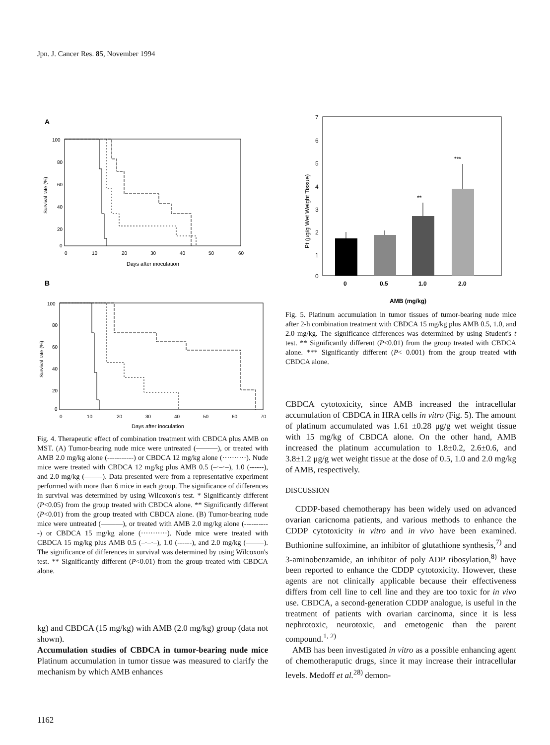Jpn. J. Cancer Res. 85, November 1994
A
100
80
60
40
20
0
0
10
20
30
40
50
60
Days after inoculation
Survival rate (%)
B
100
80
60
40
20
0
0
10
20
30
40
50
60
70
Days after inoculation
Survival rate (%)
Fig. 4. Therapeutic effect of combination treatment with CBDCA plus AMB on MST. (A) Tumor-bearing nude mice were untreated (———), or treated with AMB 2.0 mg/kg alone (-----------) or CBDCA 12 mg/kg alone (··········). Nude mice were treated with CBDCA 12 mg/kg plus AMB 0.5 (–·–·–), 1.0 (------), and 2.0 mg/kg (——–). Data presented were from a representative experiment performed with more than 6 mice in each group. The significance of differences in survival was determined by using Wilcoxon's test. * Significantly different (P<0.05) from the group treated with CBDCA alone. ** Significantly different (P<0.01) from the group treated with CBDCA alone. (B) Tumor-bearing nude mice were untreated (———), or treated with AMB 2.0 mg/kg alone (-----------) or CBDCA 15 mg/kg alone (···········). Nude mice were treated with CBDCA 15 mg/kg plus AMB 0.5 (–·–·–), 1.0 (------), and 2.0 mg/kg (——–). The significance of differences in survival was determined by using Wilcoxon's test. ** Significantly different (P<0.01) from the group treated with CBDCA alone.
kg) and CBDCA (15 mg/kg) with AMB (2.0 mg/kg) group (data not shown).
Accumulation studies of CBDCA in tumor-bearing nude mice Platinum accumulation in tumor tissue was measured to clarify the mechanism by which AMB enhances
7
6
5
4
3
2
1
0
**
***
0
0.5
1.0
2.0
AMB (mg/kg)
Pt (μg/g Wet Weight Tissue)
Fig. 5. Platinum accumulation in tumor tissues of tumor-bearing nude mice after 2-h combination treatment with CBDCA 15 mg/kg plus AMB 0.5, 1.0, and 2.0 mg/kg. The significance differences was determined by using Student's t test. ** Significantly different (P<0.01) from the group treated with CBDCA alone. *** Significantly different (P< 0.001) from the group treated with CBDCA alone.
CBDCA cytotoxicity, since AMB increased the intracellular accumulation of CBDCA in HRA cells in vitro (Fig. 5). The amount of platinum accumulated was 1.61 ±0.28 μg/g wet weight tissue with 15 mg/kg of CBDCA alone. On the other hand, AMB increased the platinum accumulation to 1.8±0.2, 2.6±0.6, and 3.8±1.2 μg/g wet weight tissue at the dose of 0.5, 1.0 and 2.0 mg/kg of AMB, respectively.
DISCUSSION
CDDP-based chemotherapy has been widely used on advanced ovarian caricnoma patients, and various methods to enhance the CDDP cytotoxicity in vitro and in vivo have been examined. Buthionine sulfoximine, an inhibitor of glutathione synthesis,<sup>7)</sup> and 3-aminobenzamide, an inhibitor of poly ADP ribosylation,<sup>8)</sup> have been reported to enhance the CDDP cytotoxicity. However, these agents are not clinically applicable because their effectiveness differs from cell line to cell line and they are too toxic for in vivo use. CBDCA, a second-generation CDDP analogue, is useful in the treatment of patients with ovarian carcinoma, since it is less nephrotoxic, neurotoxic, and emetogenic than the parent compound.<sup>1, 2)</sup>
AMB has been investigated in vitro as a possible enhancing agent of chemotheraputic drugs, since it may increase their intracellular levels. Medoff et al.<sup>28)</sup> demon-
1162